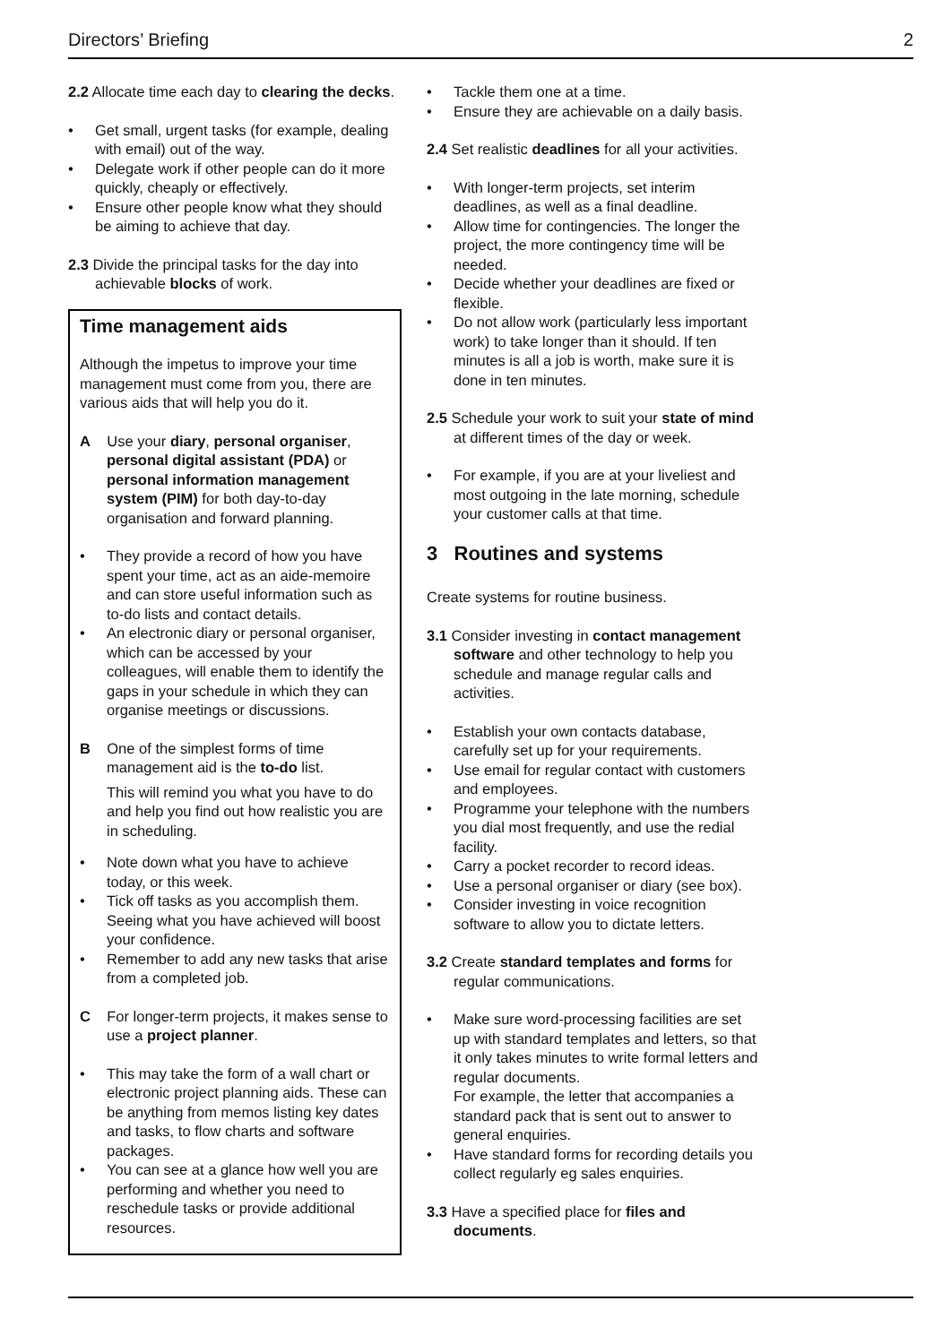Directors’ Briefing 2
2.2 Allocate time each day to clearing the decks.
• Get small, urgent tasks (for example, dealing with email) out of the way.
• Delegate work if other people can do it more quickly, cheaply or effectively.
• Ensure other people know what they should be aiming to achieve that day.
2.3 Divide the principal tasks for the day into achievable blocks of work.
Time management aids
Although the impetus to improve your time management must come from you, there are various aids that will help you do it.
A Use your diary, personal organiser, personal digital assistant (PDA) or personal information management system (PIM) for both day-to-day organisation and forward planning.
• They provide a record of how you have spent your time, act as an aide-memoire and can store useful information such as to-do lists and contact details.
• An electronic diary or personal organiser, which can be accessed by your colleagues, will enable them to identify the gaps in your schedule in which they can organise meetings or discussions.
B One of the simplest forms of time management aid is the to-do list.
This will remind you what you have to do and help you find out how realistic you are in scheduling.
• Note down what you have to achieve today, or this week.
• Tick off tasks as you accomplish them. Seeing what you have achieved will boost your confidence.
• Remember to add any new tasks that arise from a completed job.
C For longer-term projects, it makes sense to use a project planner.
• This may take the form of a wall chart or electronic project planning aids. These can be anything from memos listing key dates and tasks, to flow charts and software packages.
• You can see at a glance how well you are performing and whether you need to reschedule tasks or provide additional resources.
• Tackle them one at a time.
• Ensure they are achievable on a daily basis.
2.4 Set realistic deadlines for all your activities.
• With longer-term projects, set interim deadlines, as well as a final deadline.
• Allow time for contingencies. The longer the project, the more contingency time will be needed.
• Decide whether your deadlines are fixed or flexible.
• Do not allow work (particularly less important work) to take longer than it should. If ten minutes is all a job is worth, make sure it is done in ten minutes.
2.5 Schedule your work to suit your state of mind at different times of the day or week.
• For example, if you are at your liveliest and most outgoing in the late morning, schedule your customer calls at that time.
3 Routines and systems
Create systems for routine business.
3.1 Consider investing in contact management software and other technology to help you schedule and manage regular calls and activities.
• Establish your own contacts database, carefully set up for your requirements.
• Use email for regular contact with customers and employees.
• Programme your telephone with the numbers you dial most frequently, and use the redial facility.
• Carry a pocket recorder to record ideas.
• Use a personal organiser or diary (see box).
• Consider investing in voice recognition software to allow you to dictate letters.
3.2 Create standard templates and forms for regular communications.
• Make sure word-processing facilities are set up with standard templates and letters, so that it only takes minutes to write formal letters and regular documents.
For example, the letter that accompanies a standard pack that is sent out to answer to general enquiries.
• Have standard forms for recording details you collect regularly eg sales enquiries.
3.3 Have a specified place for files and documents.